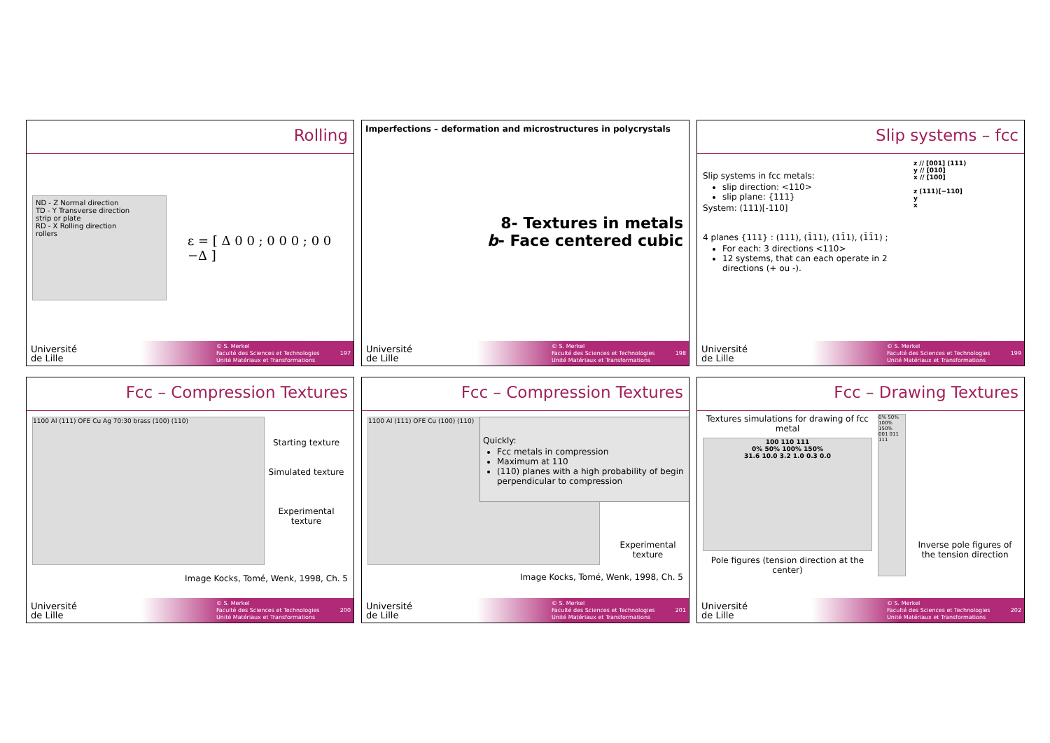Rolling
ND - Z Normal direction
TD - Y Transverse direction
strip or plate
RD - X Rolling direction
rollers
ε = [ Δ 0 0 ; 0 0 0 ; 0 0 −Δ ]
Université
de Lille
© S. Merkel
Faculté des Sciences et Technologies
Unité Matériaux et Transformations
197
Imperfections – deformation and microstructures in polycrystals
8- Textures in metals
b- Face centered cubic
Université
de Lille
© S. Merkel
Faculté des Sciences et Technologies
Unité Matériaux et Transformations
198
Slip systems – fcc
Slip systems in fcc metals:
slip direction: <110>
slip plane: {111}
System: (111)[-110]
4 planes {111} : (111), (1̄11), (11̄1), (1̄1̄1) ;
For each: 3 directions <110>
12 systems, that can each operate in 2 directions (+ ou -).
z // [001] (111)
y // [010]
x // [100]
z (111)[−110]
y
x
Université
de Lille
© S. Merkel
Faculté des Sciences et Technologies
Unité Matériaux et Transformations
199
Fcc – Compression Textures
1100 Al (111) OFE Cu Ag 70:30 brass (100) (110)
Starting texture
Simulated texture
Experimental texture
Image Kocks, Tomé, Wenk, 1998, Ch. 5
Université
de Lille
© S. Merkel
Faculté des Sciences et Technologies
Unité Matériaux et Transformations
200
Fcc – Compression Textures
1100 Al (111) OFE Cu (100) (110)
Quickly:
Fcc metals in compression
Maximum at 110
(110) planes with a high probability of begin perpendicular to compression
Experimental texture
Image Kocks, Tomé, Wenk, 1998, Ch. 5
Université
de Lille
© S. Merkel
Faculté des Sciences et Technologies
Unité Matériaux et Transformations
201
Fcc – Drawing Textures
Textures simulations for drawing of fcc metal
100 110 111
0% 50% 100% 150%
31.6 10.0 3.2 1.0 0.3 0.0
Pole figures (tension direction at the center)
0% 50% 100% 150%
001 011 111
Inverse pole figures of the tension direction
Université
de Lille
© S. Merkel
Faculté des Sciences et Technologies
Unité Matériaux et Transformations
202